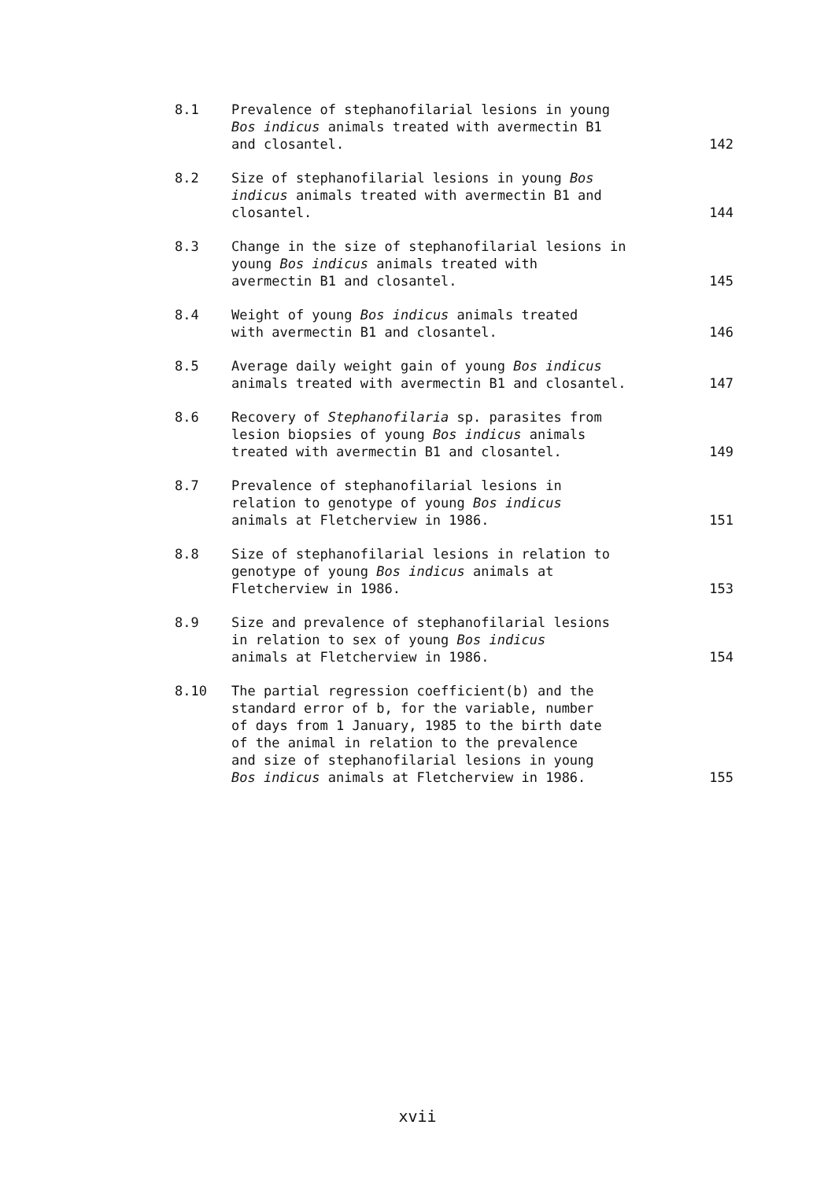| 8.1 | Prevalence of stephanofilarial lesions in young Bos indicus animals treated with avermectin B1 and closantel. | 142 |
| 8.2 | Size of stephanofilarial lesions in young Bos indicus animals treated with avermectin B1 and closantel. | 144 |
| 8.3 | Change in the size of stephanofilarial lesions in young Bos indicus animals treated with avermectin B1 and closantel. | 145 |
| 8.4 | Weight of young Bos indicus animals treated with avermectin B1 and closantel. | 146 |
| 8.5 | Average daily weight gain of young Bos indicus animals treated with avermectin B1 and closantel. | 147 |
| 8.6 | Recovery of Stephanofilaria sp. parasites from lesion biopsies of young Bos indicus animals treated with avermectin B1 and closantel. | 149 |
| 8.7 | Prevalence of stephanofilarial lesions in relation to genotype of young Bos indicus animals at Fletcherview in 1986. | 151 |
| 8.8 | Size of stephanofilarial lesions in relation to genotype of young Bos indicus animals at Fletcherview in 1986. | 153 |
| 8.9 | Size and prevalence of stephanofilarial lesions in relation to sex of young Bos indicus animals at Fletcherview in 1986. | 154 |
| 8.10 | The partial regression coefficient(b) and the standard error of b, for the variable, number of days from 1 January, 1985 to the birth date of the animal in relation to the prevalence and size of stephanofilarial lesions in young Bos indicus animals at Fletcherview in 1986. | 155 |
xvii